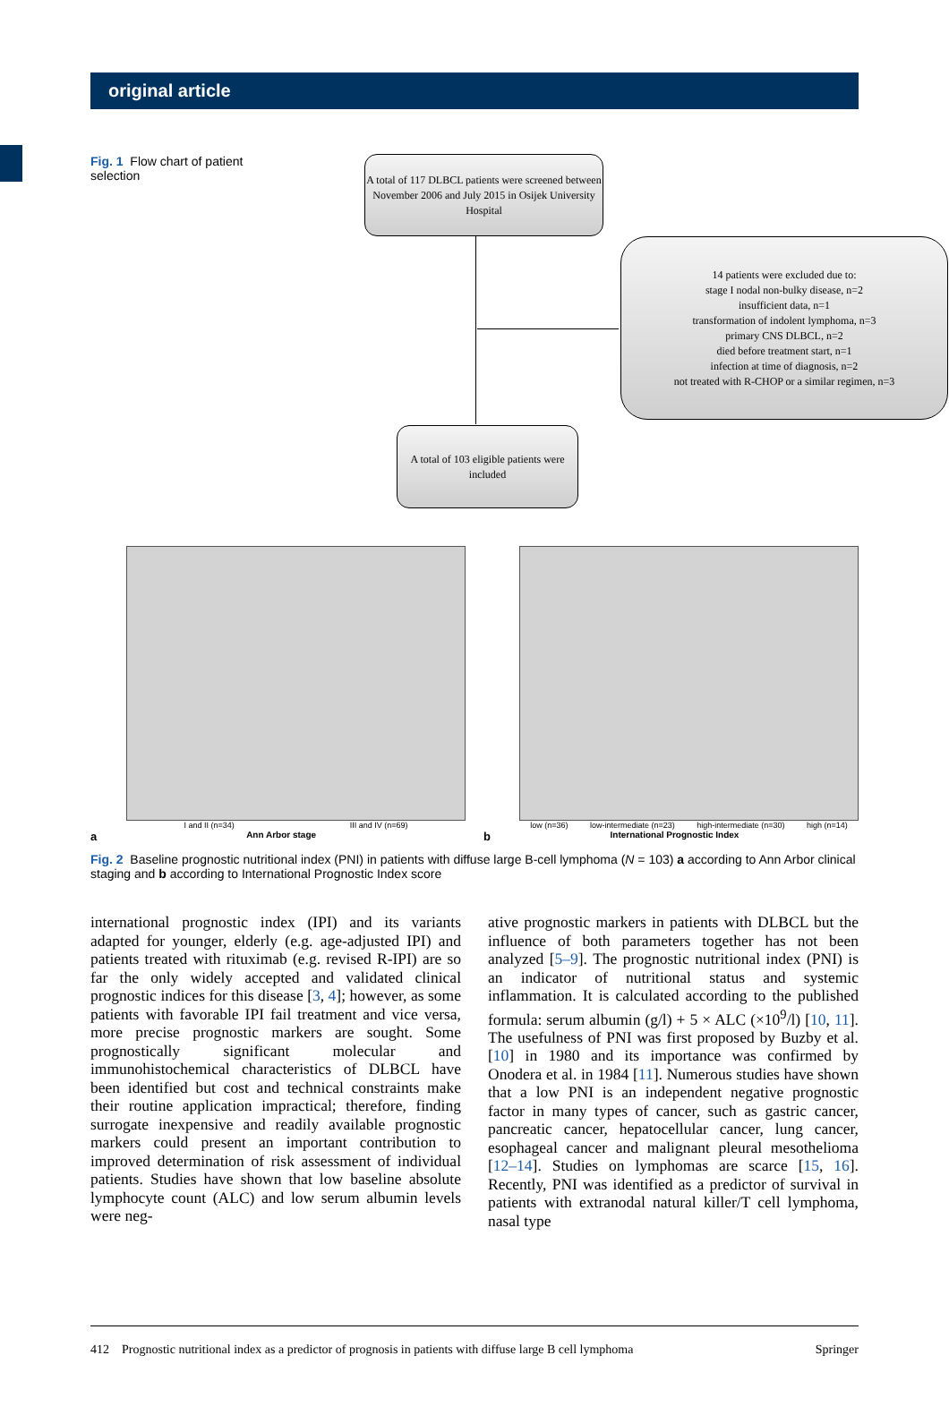original article
Fig. 1 Flow chart of patient selection
A total of 117 DLBCL patients were screened between November 2006 and July 2015 in Osijek University Hospital
14 patients were excluded due to:
stage I nodal non-bulky disease, n=2
insufficient data, n=1
transformation of indolent lymphoma, n=3
primary CNS DLBCL, n=2
died before treatment start, n=1
infection at time of diagnosis, n=2
not treated with R-CHOP or a similar regimen, n=3
A total of 103 eligible patients were included
I and II (n=34) III and IV (n=69)
a Ann Arbor stage
low (n=36) low-intermediate (n=23) high-intermediate (n=30) high (n=14)
b International Prognostic Index
Fig. 2 Baseline prognostic nutritional index (PNI) in patients with diffuse large B-cell lymphoma (N = 103) a according to Ann Arbor clinical staging and b according to International Prognostic Index score
international prognostic index (IPI) and its variants adapted for younger, elderly (e.g. age-adjusted IPI) and patients treated with rituximab (e.g. revised R-IPI) are so far the only widely accepted and validated clinical prognostic indices for this disease [3, 4]; however, as some patients with favorable IPI fail treatment and vice versa, more precise prognostic markers are sought. Some prognostically significant molecular and immunohistochemical characteristics of DLBCL have been identified but cost and technical constraints make their routine application impractical; therefore, finding surrogate inexpensive and readily available prognostic markers could present an important contribution to improved determination of risk assessment of individual patients. Studies have shown that low baseline absolute lymphocyte count (ALC) and low serum albumin levels were neg-
ative prognostic markers in patients with DLBCL but the influence of both parameters together has not been analyzed [5–9]. The prognostic nutritional index (PNI) is an indicator of nutritional status and systemic inflammation. It is calculated according to the published formula: serum albumin (g/l) + 5 × ALC (×10<sup>9</sup>/l) [10, 11]. The usefulness of PNI was first proposed by Buzby et al. [10] in 1980 and its importance was confirmed by Onodera et al. in 1984 [11]. Numerous studies have shown that a low PNI is an independent negative prognostic factor in many types of cancer, such as gastric cancer, pancreatic cancer, hepatocellular cancer, lung cancer, esophageal cancer and malignant pleural mesothelioma [12–14]. Studies on lymphomas are scarce [15, 16]. Recently, PNI was identified as a predictor of survival in patients with extranodal natural killer/T cell lymphoma, nasal type
412 Prognostic nutritional index as a predictor of prognosis in patients with diffuse large B cell lymphoma Springer